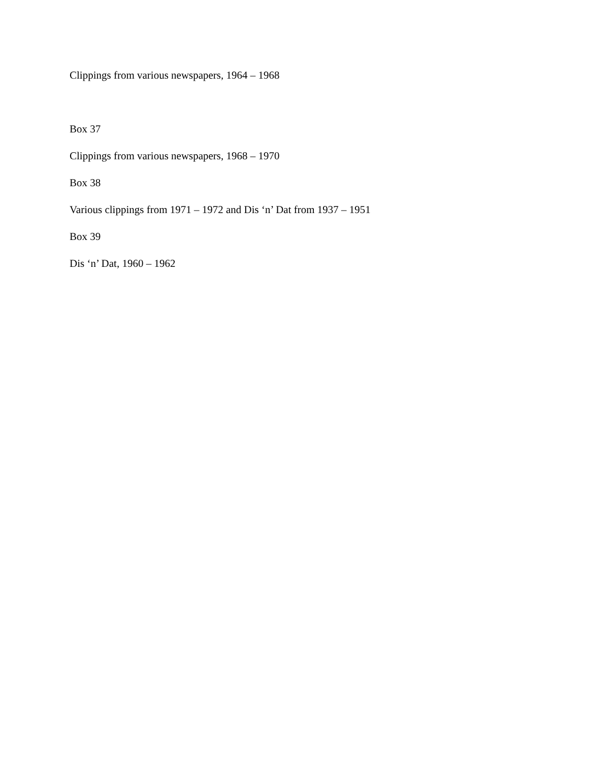Clippings from various newspapers, 1964 – 1968
Box 37
Clippings from various newspapers, 1968 – 1970
Box 38
Various clippings from 1971 – 1972 and Dis ‘n’ Dat from 1937 – 1951
Box 39
Dis ‘n’ Dat, 1960 – 1962